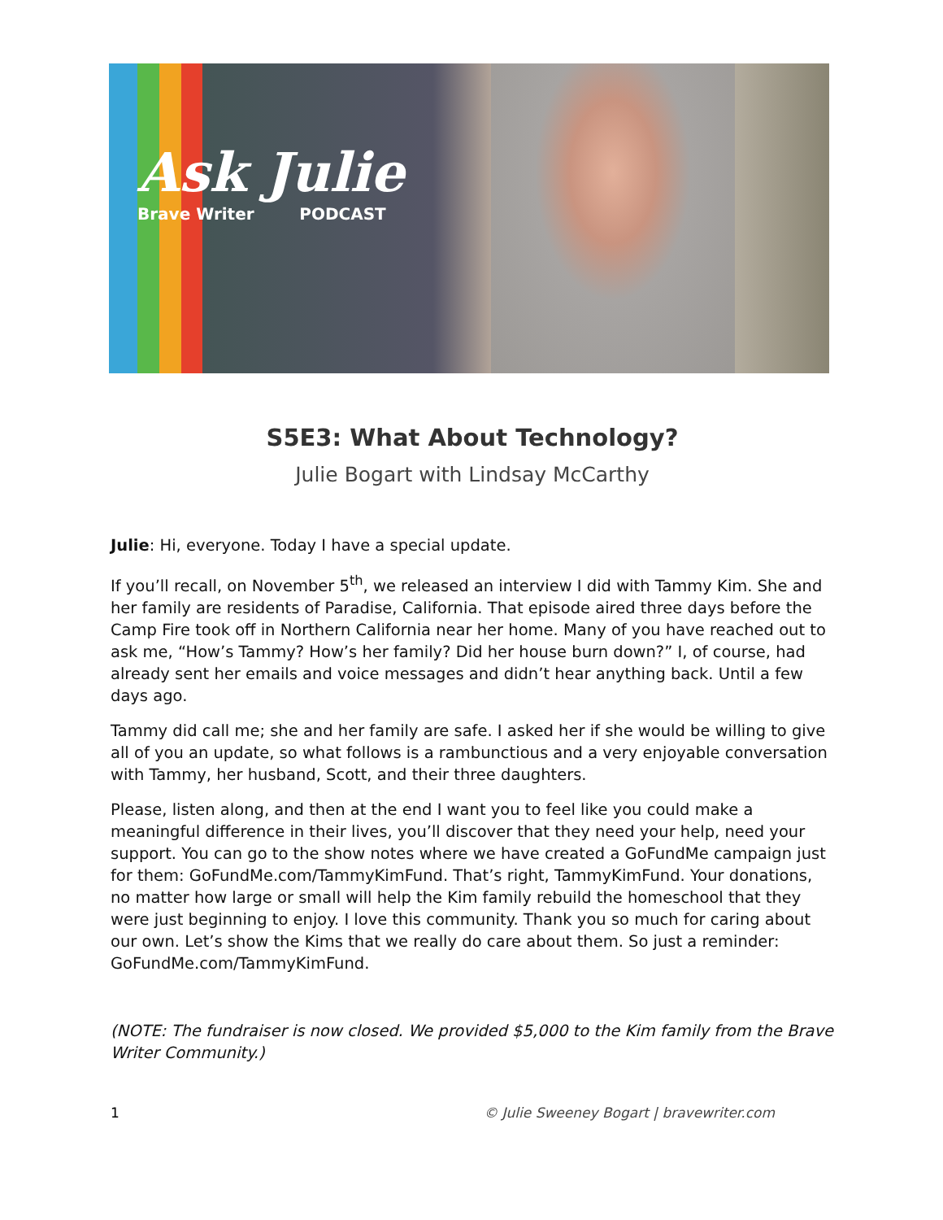Ask Julie
Brave Writer PODCAST
S5E3: What About Technology?
Julie Bogart with Lindsay McCarthy
Julie: Hi, everyone. Today I have a special update.
If you’ll recall, on November 5<sup>th</sup>, we released an interview I did with Tammy Kim. She and her family are residents of Paradise, California. That episode aired three days before the Camp Fire took off in Northern California near her home. Many of you have reached out to ask me, “How’s Tammy? How’s her family? Did her house burn down?” I, of course, had already sent her emails and voice messages and didn’t hear anything back. Until a few days ago.
Tammy did call me; she and her family are safe. I asked her if she would be willing to give all of you an update, so what follows is a rambunctious and a very enjoyable conversation with Tammy, her husband, Scott, and their three daughters.
Please, listen along, and then at the end I want you to feel like you could make a meaningful difference in their lives, you’ll discover that they need your help, need your support. You can go to the show notes where we have created a GoFundMe campaign just for them: GoFundMe.com/TammyKimFund. That’s right, TammyKimFund. Your donations, no matter how large or small will help the Kim family rebuild the homeschool that they were just beginning to enjoy. I love this community. Thank you so much for caring about our own. Let’s show the Kims that we really do care about them. So just a reminder: GoFundMe.com/TammyKimFund.
(NOTE: The fundraiser is now closed. We provided $5,000 to the Kim family from the Brave Writer Community.)
1 © Julie Sweeney Bogart | bravewriter.com